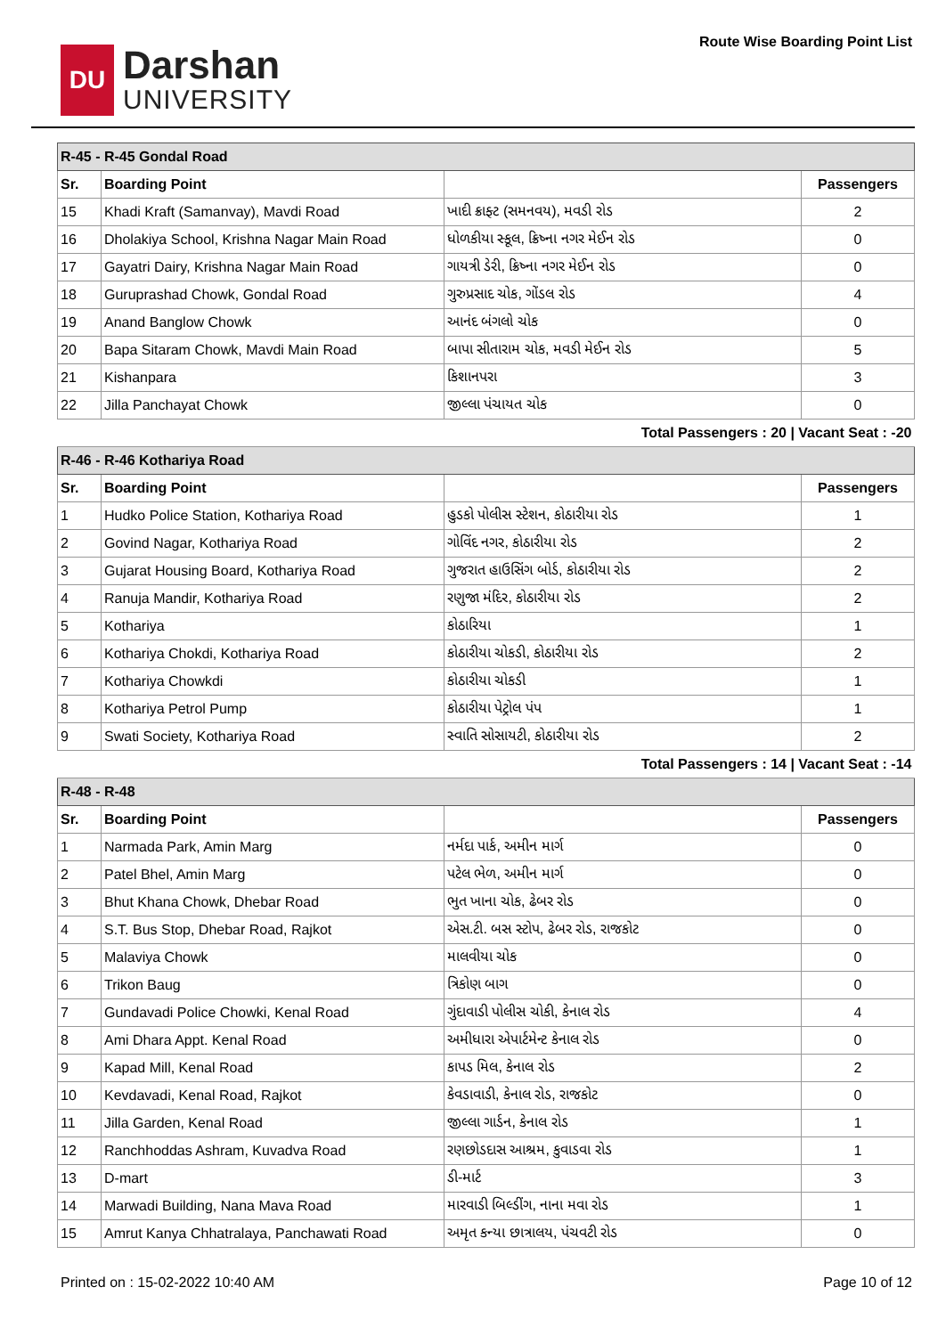DU
Darshan
UNIVERSITY
Route Wise Boarding Point List
| R-45 - R-45 Gondal Road | | | |
| Sr. | Boarding Point | | Passengers |
| 15 | Khadi Kraft (Samanvay), Mavdi Road | ખાદી ક્રાફ્ટ (સમનવય), મવડી રોડ | 2 |
| 16 | Dholakiya School, Krishna Nagar Main Road | ધોળકીયા સ્કૂલ, ક્રિષ્ના નગર મેઈન રોડ | 0 |
| 17 | Gayatri Dairy, Krishna Nagar Main Road | ગાયત્રી ડેરી, ક્રિષ્ના નગર મેઈન રોડ | 0 |
| 18 | Guruprashad Chowk, Gondal Road | ગુરુપ્રસાદ ચોક, ગોંડલ રોડ | 4 |
| 19 | Anand Banglow Chowk | આનંદ બંગલો ચોક | 0 |
| 20 | Bapa Sitaram Chowk, Mavdi Main Road | બાપા સીતારામ ચોક, મવડી મેઈન રોડ | 5 |
| 21 | Kishanpara | કિશાનપરા | 3 |
| 22 | Jilla Panchayat Chowk | જીલ્લા પંચાયત ચોક | 0 |
| Total Passengers : 20 / Vacant Seat : -20 | | | |
| R-46 - R-46 Kothariya Road | | | |
| Sr. | Boarding Point | | Passengers |
| 1 | Hudko Police Station, Kothariya Road | હુડકો પોલીસ સ્ટેશન, કોઠારીયા રોડ | 1 |
| 2 | Govind Nagar, Kothariya Road | ગોવિંદ નગર, કોઠારીયા રોડ | 2 |
| 3 | Gujarat Housing Board, Kothariya Road | ગુજરાત હાઉસિંગ બોર્ડ, કોઠારીયા રોડ | 2 |
| 4 | Ranuja Mandir, Kothariya Road | રણુજા મંદિર, કોઠારીયા રોડ | 2 |
| 5 | Kothariya | કોઠારિયા | 1 |
| 6 | Kothariya Chokdi, Kothariya Road | કોઠારીયા ચોકડી, કોઠારીયા રોડ | 2 |
| 7 | Kothariya Chowkdi | કોઠારીયા ચોકડી | 1 |
| 8 | Kothariya Petrol Pump | કોઠારીયા પેટ્રોલ પંપ | 1 |
| 9 | Swati Society, Kothariya Road | સ્વાતિ સોસાયટી, કોઠારીયા રોડ | 2 |
| Total Passengers : 14 / Vacant Seat : -14 | | | |
| R-48 - R-48 | | | |
| Sr. | Boarding Point | | Passengers |
| 1 | Narmada Park, Amin Marg | નર્મદા પાર્ક, અમીન માર્ગ | 0 |
| 2 | Patel Bhel, Amin Marg | પટેલ ભેળ, અમીન માર્ગ | 0 |
| 3 | Bhut Khana Chowk, Dhebar Road | ભુત ખાના ચોક, ઢેબર રોડ | 0 |
| 4 | S.T. Bus Stop, Dhebar Road, Rajkot | એસ.ટી. બસ સ્ટોપ, ઢેબર રોડ, રાજકોટ | 0 |
| 5 | Malaviya Chowk | માલવીયા ચોક | 0 |
| 6 | Trikon Baug | ત્રિકોણ બાગ | 0 |
| 7 | Gundavadi Police Chowki, Kenal Road | ગુંદાવાડી પોલીસ ચોકી, કેનાલ રોડ | 4 |
| 8 | Ami Dhara Appt. Kenal Road | અમીધારા એપાર્ટમેન્ટ કેનાલ રોડ | 0 |
| 9 | Kapad Mill, Kenal Road | કાપડ મિલ, કેનાલ રોડ | 2 |
| 10 | Kevdavadi, Kenal Road, Rajkot | કેવડાવાડી, કેનાલ રોડ, રાજકોટ | 0 |
| 11 | Jilla Garden, Kenal Road | જીલ્લા ગાર્ડન, કેનાલ રોડ | 1 |
| 12 | Ranchhoddas Ashram, Kuvadva Road | રણછોડદાસ આશ્રમ, કુવાડવા રોડ | 1 |
| 13 | D-mart | ડી-માર્ટ | 3 |
| 14 | Marwadi Building, Nana Mava Road | મારવાડી બિલ્ડીંગ, નાના મવા રોડ | 1 |
| 15 | Amrut Kanya Chhatralaya, Panchawati Road | અમૃત કન્યા છાત્રાલય, પંચવટી રોડ | 0 |
Printed on : 15-02-2022 10:40 AM Page 10 of 12